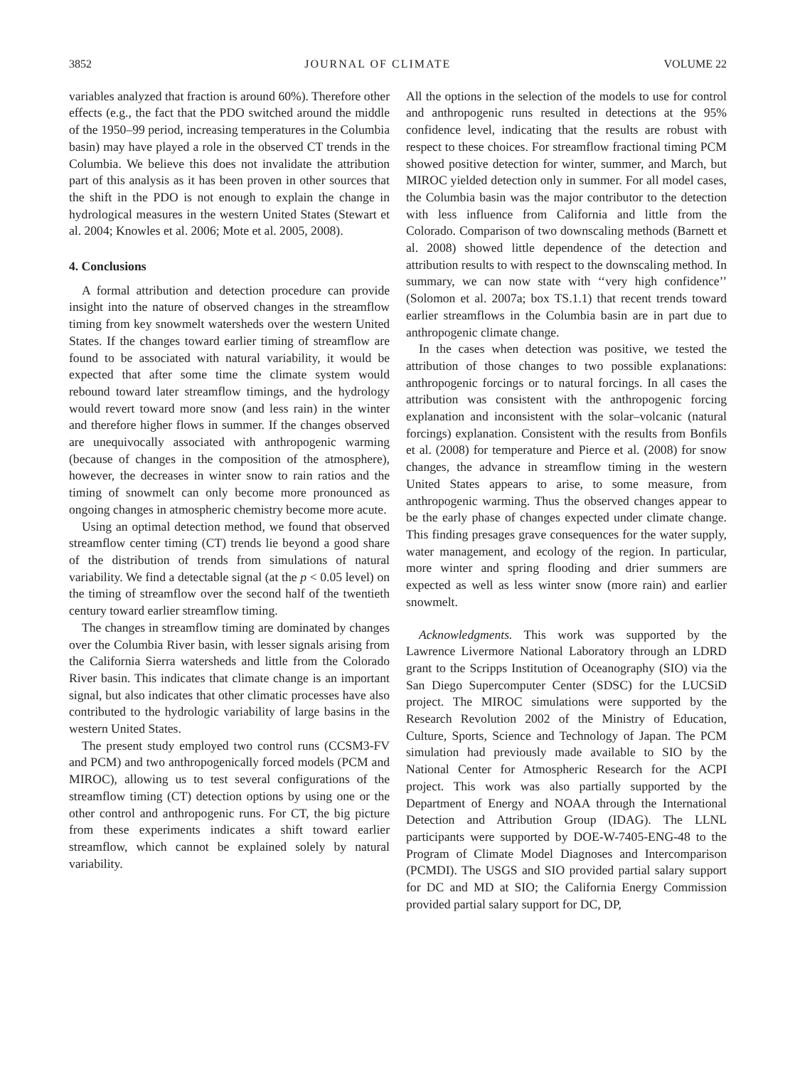3852 JOURNAL OF CLIMATE VOLUME 22
variables analyzed that fraction is around 60%). Therefore other effects (e.g., the fact that the PDO switched around the middle of the 1950–99 period, increasing temperatures in the Columbia basin) may have played a role in the observed CT trends in the Columbia. We believe this does not invalidate the attribution part of this analysis as it has been proven in other sources that the shift in the PDO is not enough to explain the change in hydrological measures in the western United States (Stewart et al. 2004; Knowles et al. 2006; Mote et al. 2005, 2008).
4. Conclusions
A formal attribution and detection procedure can provide insight into the nature of observed changes in the streamflow timing from key snowmelt watersheds over the western United States. If the changes toward earlier timing of streamflow are found to be associated with natural variability, it would be expected that after some time the climate system would rebound toward later streamflow timings, and the hydrology would revert toward more snow (and less rain) in the winter and therefore higher flows in summer. If the changes observed are unequivocally associated with anthropogenic warming (because of changes in the composition of the atmosphere), however, the decreases in winter snow to rain ratios and the timing of snowmelt can only become more pronounced as ongoing changes in atmospheric chemistry become more acute.
Using an optimal detection method, we found that observed streamflow center timing (CT) trends lie beyond a good share of the distribution of trends from simulations of natural variability. We find a detectable signal (at the p < 0.05 level) on the timing of streamflow over the second half of the twentieth century toward earlier streamflow timing.
The changes in streamflow timing are dominated by changes over the Columbia River basin, with lesser signals arising from the California Sierra watersheds and little from the Colorado River basin. This indicates that climate change is an important signal, but also indicates that other climatic processes have also contributed to the hydrologic variability of large basins in the western United States.
The present study employed two control runs (CCSM3-FV and PCM) and two anthropogenically forced models (PCM and MIROC), allowing us to test several configurations of the streamflow timing (CT) detection options by using one or the other control and anthropogenic runs. For CT, the big picture from these experiments indicates a shift toward earlier streamflow, which cannot be explained solely by natural variability.
All the options in the selection of the models to use for control and anthropogenic runs resulted in detections at the 95% confidence level, indicating that the results are robust with respect to these choices. For streamflow fractional timing PCM showed positive detection for winter, summer, and March, but MIROC yielded detection only in summer. For all model cases, the Columbia basin was the major contributor to the detection with less influence from California and little from the Colorado. Comparison of two downscaling methods (Barnett et al. 2008) showed little dependence of the detection and attribution results to with respect to the downscaling method. In summary, we can now state with ‘‘very high confidence’’ (Solomon et al. 2007a; box TS.1.1) that recent trends toward earlier streamflows in the Columbia basin are in part due to anthropogenic climate change.
In the cases when detection was positive, we tested the attribution of those changes to two possible explanations: anthropogenic forcings or to natural forcings. In all cases the attribution was consistent with the anthropogenic forcing explanation and inconsistent with the solar–volcanic (natural forcings) explanation. Consistent with the results from Bonfils et al. (2008) for temperature and Pierce et al. (2008) for snow changes, the advance in streamflow timing in the western United States appears to arise, to some measure, from anthropogenic warming. Thus the observed changes appear to be the early phase of changes expected under climate change. This finding presages grave consequences for the water supply, water management, and ecology of the region. In particular, more winter and spring flooding and drier summers are expected as well as less winter snow (more rain) and earlier snowmelt.
Acknowledgments. This work was supported by the Lawrence Livermore National Laboratory through an LDRD grant to the Scripps Institution of Oceanography (SIO) via the San Diego Supercomputer Center (SDSC) for the LUCSiD project. The MIROC simulations were supported by the Research Revolution 2002 of the Ministry of Education, Culture, Sports, Science and Technology of Japan. The PCM simulation had previously made available to SIO by the National Center for Atmospheric Research for the ACPI project. This work was also partially supported by the Department of Energy and NOAA through the International Detection and Attribution Group (IDAG). The LLNL participants were supported by DOE-W-7405-ENG-48 to the Program of Climate Model Diagnoses and Intercomparison (PCMDI). The USGS and SIO provided partial salary support for DC and MD at SIO; the California Energy Commission provided partial salary support for DC, DP,